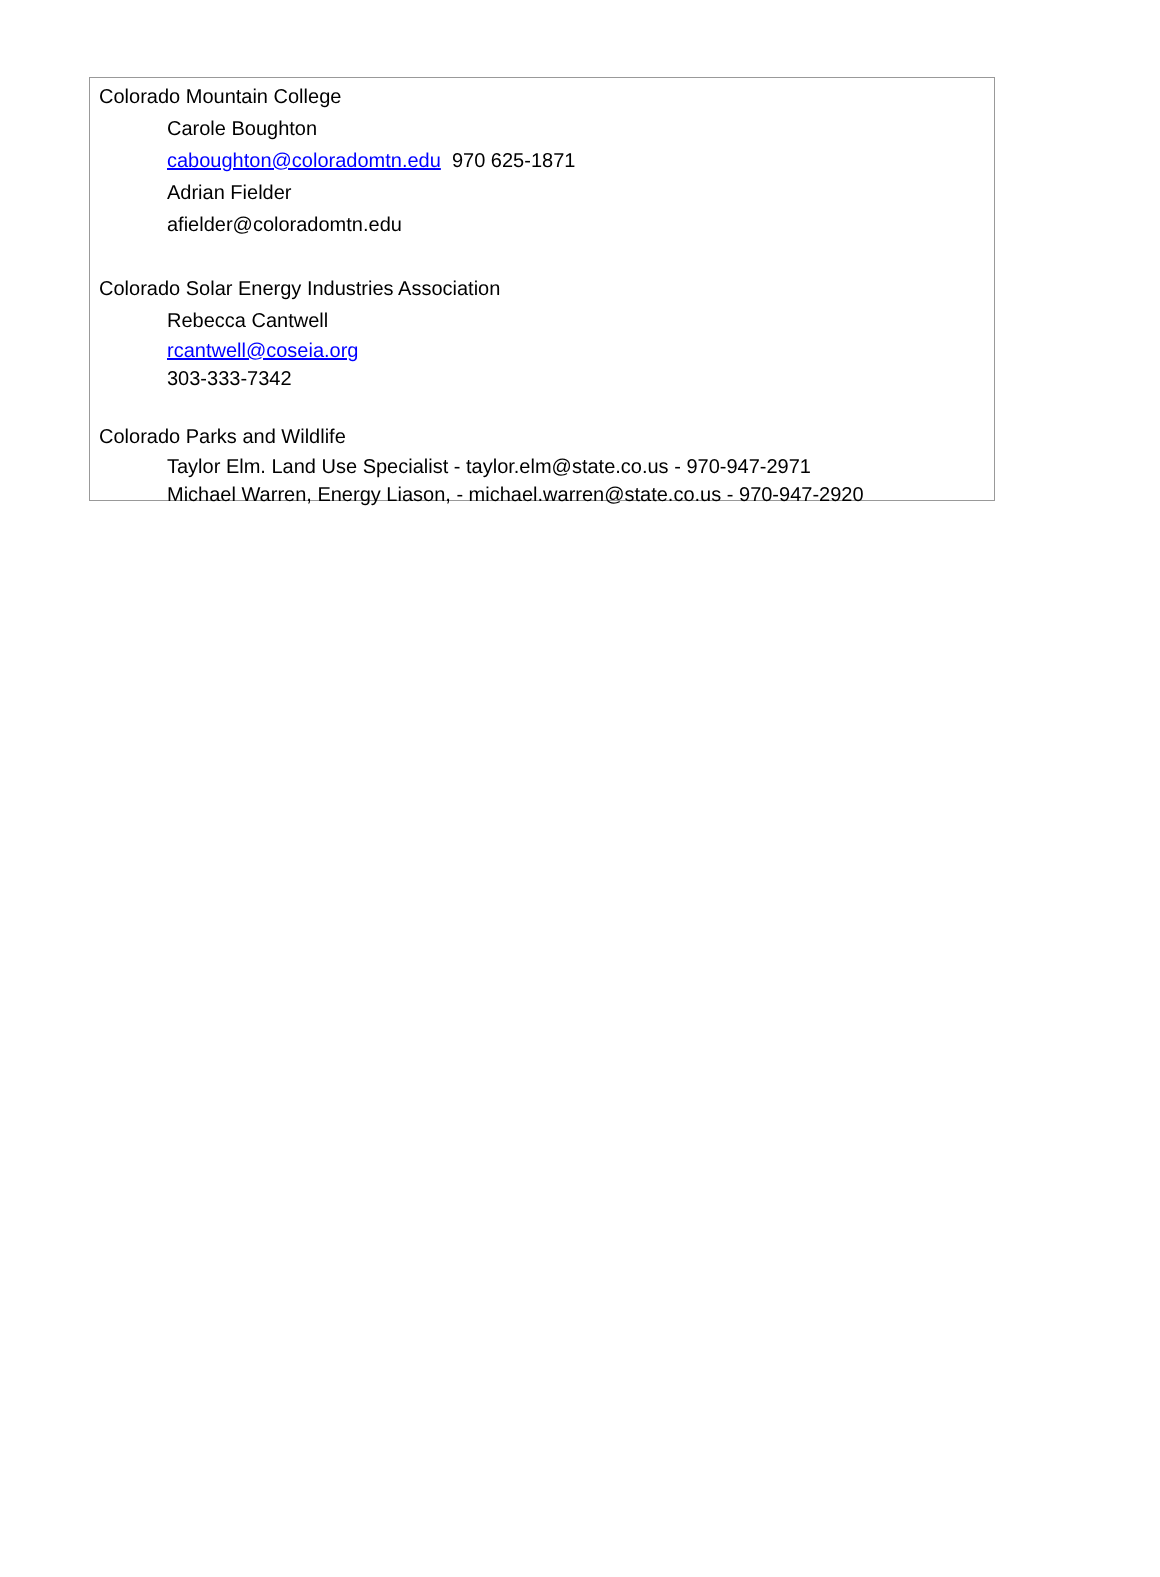Colorado Mountain College
Carole Boughton
caboughton@coloradomtn.edu 970 625-1871
Adrian Fielder
afielder@coloradomtn.edu
Colorado Solar Energy Industries Association
Rebecca Cantwell
rcantwell@coseia.org
303-333-7342
Colorado Parks and Wildlife
Taylor Elm. Land Use Specialist - taylor.elm@state.co.us - 970-947-2971
Michael Warren, Energy Liason, - michael.warren@state.co.us - 970-947-2920